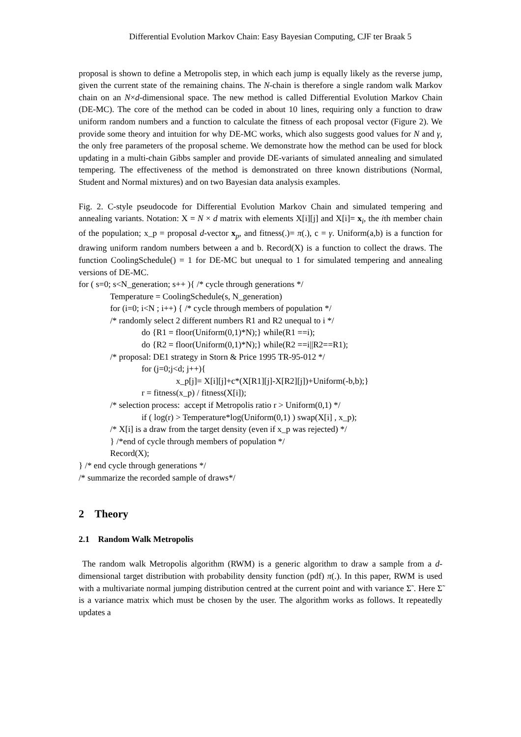Differential Evolution Markov Chain: Easy Bayesian Computing, CJF ter Braak 5
proposal is shown to define a Metropolis step, in which each jump is equally likely as the reverse jump, given the current state of the remaining chains. The N-chain is therefore a single random walk Markov chain on an N×d-dimensional space. The new method is called Differential Evolution Markov Chain (DE-MC). The core of the method can be coded in about 10 lines, requiring only a function to draw uniform random numbers and a function to calculate the fitness of each proposal vector (Figure 2). We provide some theory and intuition for why DE-MC works, which also suggests good values for N and γ, the only free parameters of the proposal scheme. We demonstrate how the method can be used for block updating in a multi-chain Gibbs sampler and provide DE-variants of simulated annealing and simulated tempering. The effectiveness of the method is demonstrated on three known distributions (Normal, Student and Normal mixtures) and on two Bayesian data analysis examples.
Fig. 2. C-style pseudocode for Differential Evolution Markov Chain and simulated tempering and annealing variants. Notation: X = N × d matrix with elements X[i][j] and X[i]= x<sub>i</sub>, the ith member chain of the population; x_p = proposal d-vector x<sub>p</sub>, and fitness(.)= π(.), c = γ. Uniform(a,b) is a function for drawing uniform random numbers between a and b. Record(X) is a function to collect the draws. The function CoolingSchedule() = 1 for DE-MC but unequal to 1 for simulated tempering and annealing versions of DE-MC.
for ( s=0; s<N_generation; s++ ){ /* cycle through generations */
Temperature = CoolingSchedule(s, N_generation)
for (i=0; i<N ; i++) { /* cycle through members of population */
/* randomly select 2 different numbers R1 and R2 unequal to i */
do {R1 = floor(Uniform(0,1)*N);} while(R1 ==i);
do {R2 = floor(Uniform(0,1)*N);} while(R2 ==i||R2==R1);
/* proposal: DE1 strategy in Storn & Price 1995 TR-95-012 */
for (j=0;j<d; j++){
x_p[j]= X[i][j]+c*(X[R1][j]-X[R2][j])+Uniform(-b,b);}
r = fitness(x_p) / fitness(X[i]);
/* selection process: accept if Metropolis ratio r > Uniform(0,1) */
if ( log(r) > Temperature*log(Uniform(0,1) ) swap(X[i] , x_p);
/* X[i] is a draw from the target density (even if x_p was rejected) */
} /*end of cycle through members of population */
Record(X);
} /* end cycle through generations */
/* summarize the recorded sample of draws*/
2 Theory
2.1 Random Walk Metropolis
The random walk Metropolis algorithm (RWM) is a generic algorithm to draw a sample from a d-dimensional target distribution with probability density function (pdf) π(.). In this paper, RWM is used with a multivariate normal jumping distribution centred at the current point and with variance Σ̃ . Here Σ̃ is a variance matrix which must be chosen by the user. The algorithm works as follows. It repeatedly updates a